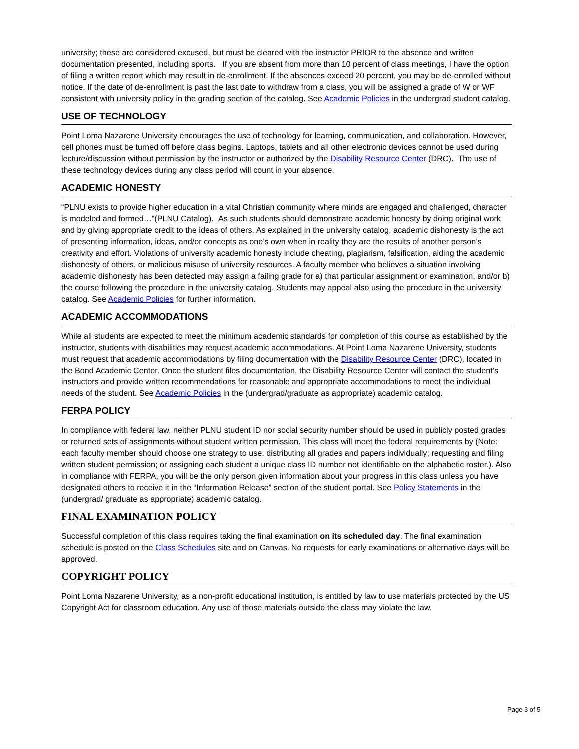university; these are considered excused, but must be cleared with the instructor PRIOR to the absence and written documentation presented, including sports. If you are absent from more than 10 percent of class meetings, I have the option of filing a written report which may result in de-enrollment. If the absences exceed 20 percent, you may be de-enrolled without notice. If the date of de-enrollment is past the last date to withdraw from a class, you will be assigned a grade of W or WF consistent with university policy in the grading section of the catalog. See Academic Policies in the undergrad student catalog.
USE OF TECHNOLOGY
Point Loma Nazarene University encourages the use of technology for learning, communication, and collaboration. However, cell phones must be turned off before class begins. Laptops, tablets and all other electronic devices cannot be used during lecture/discussion without permission by the instructor or authorized by the Disability Resource Center (DRC). The use of these technology devices during any class period will count in your absence.
ACADEMIC HONESTY
“PLNU exists to provide higher education in a vital Christian community where minds are engaged and challenged, character is modeled and formed…”(PLNU Catalog). As such students should demonstrate academic honesty by doing original work and by giving appropriate credit to the ideas of others. As explained in the university catalog, academic dishonesty is the act of presenting information, ideas, and/or concepts as one’s own when in reality they are the results of another person’s creativity and effort. Violations of university academic honesty include cheating, plagiarism, falsification, aiding the academic dishonesty of others, or malicious misuse of university resources. A faculty member who believes a situation involving academic dishonesty has been detected may assign a failing grade for a) that particular assignment or examination, and/or b) the course following the procedure in the university catalog. Students may appeal also using the procedure in the university catalog. See Academic Policies for further information.
ACADEMIC ACCOMMODATIONS
While all students are expected to meet the minimum academic standards for completion of this course as established by the instructor, students with disabilities may request academic accommodations. At Point Loma Nazarene University, students must request that academic accommodations by filing documentation with the Disability Resource Center (DRC), located in the Bond Academic Center. Once the student files documentation, the Disability Resource Center will contact the student’s instructors and provide written recommendations for reasonable and appropriate accommodations to meet the individual needs of the student. See Academic Policies in the (undergrad/graduate as appropriate) academic catalog.
FERPA POLICY
In compliance with federal law, neither PLNU student ID nor social security number should be used in publicly posted grades or returned sets of assignments without student written permission. This class will meet the federal requirements by (Note: each faculty member should choose one strategy to use: distributing all grades and papers individually; requesting and filing written student permission; or assigning each student a unique class ID number not identifiable on the alphabetic roster.). Also in compliance with FERPA, you will be the only person given information about your progress in this class unless you have designated others to receive it in the “Information Release” section of the student portal. See Policy Statements in the (undergrad/ graduate as appropriate) academic catalog.
FINAL EXAMINATION POLICY
Successful completion of this class requires taking the final examination on its scheduled day. The final examination schedule is posted on the Class Schedules site and on Canvas. No requests for early examinations or alternative days will be approved.
COPYRIGHT POLICY
Point Loma Nazarene University, as a non-profit educational institution, is entitled by law to use materials protected by the US Copyright Act for classroom education. Any use of those materials outside the class may violate the law.
Page 3 of 5